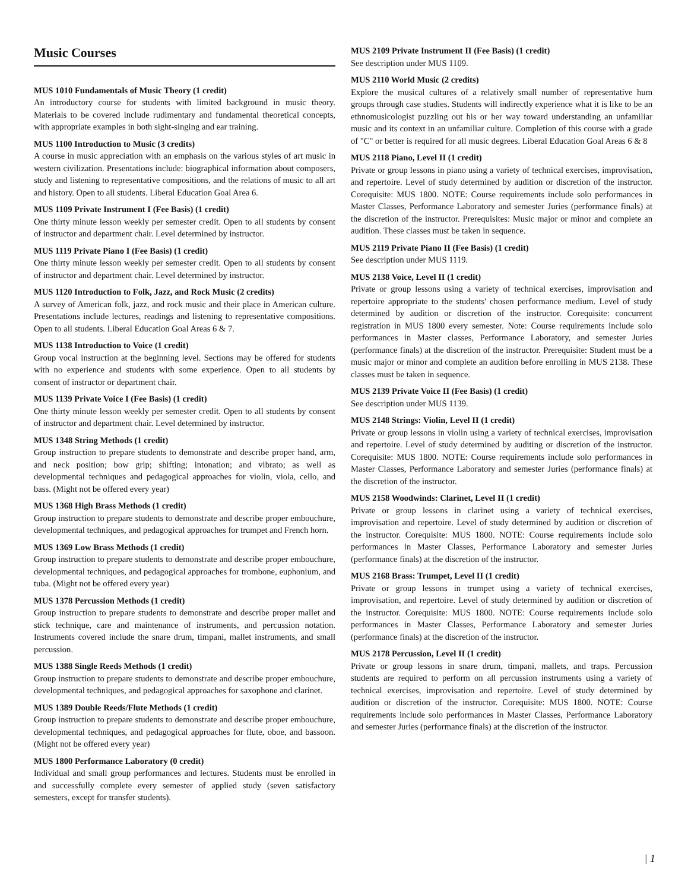Music Courses
MUS 1010 Fundamentals of Music Theory (1 credit)
An introductory course for students with limited background in music theory. Materials to be covered include rudimentary and fundamental theoretical concepts, with appropriate examples in both sight-singing and ear training.
MUS 1100 Introduction to Music (3 credits)
A course in music appreciation with an emphasis on the various styles of art music in western civilization. Presentations include: biographical information about composers, study and listening to representative compositions, and the relations of music to all art and history. Open to all students. Liberal Education Goal Area 6.
MUS 1109 Private Instrument I (Fee Basis) (1 credit)
One thirty minute lesson weekly per semester credit. Open to all students by consent of instructor and department chair. Level determined by instructor.
MUS 1119 Private Piano I (Fee Basis) (1 credit)
One thirty minute lesson weekly per semester credit. Open to all students by consent of instructor and department chair. Level determined by instructor.
MUS 1120 Introduction to Folk, Jazz, and Rock Music (2 credits)
A survey of American folk, jazz, and rock music and their place in American culture. Presentations include lectures, readings and listening to representative compositions. Open to all students. Liberal Education Goal Areas 6 & 7.
MUS 1138 Introduction to Voice (1 credit)
Group vocal instruction at the beginning level. Sections may be offered for students with no experience and students with some experience. Open to all students by consent of instructor or department chair.
MUS 1139 Private Voice I (Fee Basis) (1 credit)
One thirty minute lesson weekly per semester credit. Open to all students by consent of instructor and department chair. Level determined by instructor.
MUS 1348 String Methods (1 credit)
Group instruction to prepare students to demonstrate and describe proper hand, arm, and neck position; bow grip; shifting; intonation; and vibrato; as well as developmental techniques and pedagogical approaches for violin, viola, cello, and bass. (Might not be offered every year)
MUS 1368 High Brass Methods (1 credit)
Group instruction to prepare students to demonstrate and describe proper embouchure, developmental techniques, and pedagogical approaches for trumpet and French horn.
MUS 1369 Low Brass Methods (1 credit)
Group instruction to prepare students to demonstrate and describe proper embouchure, developmental techniques, and pedagogical approaches for trombone, euphonium, and tuba. (Might not be offered every year)
MUS 1378 Percussion Methods (1 credit)
Group instruction to prepare students to demonstrate and describe proper mallet and stick technique, care and maintenance of instruments, and percussion notation. Instruments covered include the snare drum, timpani, mallet instruments, and small percussion.
MUS 1388 Single Reeds Methods (1 credit)
Group instruction to prepare students to demonstrate and describe proper embouchure, developmental techniques, and pedagogical approaches for saxophone and clarinet.
MUS 1389 Double Reeds/Flute Methods (1 credit)
Group instruction to prepare students to demonstrate and describe proper embouchure, developmental techniques, and pedagogical approaches for flute, oboe, and bassoon. (Might not be offered every year)
MUS 1800 Performance Laboratory (0 credit)
Individual and small group performances and lectures. Students must be enrolled in and successfully complete every semester of applied study (seven satisfactory semesters, except for transfer students).
MUS 2109 Private Instrument II (Fee Basis) (1 credit)
See description under MUS 1109.
MUS 2110 World Music (2 credits)
Explore the musical cultures of a relatively small number of representative hum groups through case studies. Students will indirectly experience what it is like to be an ethnomusicologist puzzling out his or her way toward understanding an unfamiliar music and its context in an unfamiliar culture. Completion of this course with a grade of "C" or better is required for all music degrees. Liberal Education Goal Areas 6 & 8
MUS 2118 Piano, Level II (1 credit)
Private or group lessons in piano using a variety of technical exercises, improvisation, and repertoire. Level of study determined by audition or discretion of the instructor. Corequisite: MUS 1800. NOTE: Course requirements include solo performances in Master Classes, Performance Laboratory and semester Juries (performance finals) at the discretion of the instructor. Prerequisites: Music major or minor and complete an audition. These classes must be taken in sequence.
MUS 2119 Private Piano II (Fee Basis) (1 credit)
See description under MUS 1119.
MUS 2138 Voice, Level II (1 credit)
Private or group lessons using a variety of technical exercises, improvisation and repertoire appropriate to the students' chosen performance medium. Level of study determined by audition or discretion of the instructor. Corequisite: concurrent registration in MUS 1800 every semester. Note: Course requirements include solo performances in Master classes, Performance Laboratory, and semester Juries (performance finals) at the discretion of the instructor. Prerequisite: Student must be a music major or minor and complete an audition before enrolling in MUS 2138. These classes must be taken in sequence.
MUS 2139 Private Voice II (Fee Basis) (1 credit)
See description under MUS 1139.
MUS 2148 Strings: Violin, Level II (1 credit)
Private or group lessons in violin using a variety of technical exercises, improvisation and repertoire. Level of study determined by auditing or discretion of the instructor. Corequisite: MUS 1800. NOTE: Course requirements include solo performances in Master Classes, Performance Laboratory and semester Juries (performance finals) at the discretion of the instructor.
MUS 2158 Woodwinds: Clarinet, Level II (1 credit)
Private or group lessons in clarinet using a variety of technical exercises, improvisation and repertoire. Level of study determined by audition or discretion of the instructor. Corequisite: MUS 1800. NOTE: Course requirements include solo performances in Master Classes, Performance Laboratory and semester Juries (performance finals) at the discretion of the instructor.
MUS 2168 Brass: Trumpet, Level II (1 credit)
Private or group lessons in trumpet using a variety of technical exercises, improvisation, and repertoire. Level of study determined by audition or discretion of the instructor. Corequisite: MUS 1800. NOTE: Course requirements include solo performances in Master Classes, Performance Laboratory and semester Juries (performance finals) at the discretion of the instructor.
MUS 2178 Percussion, Level II (1 credit)
Private or group lessons in snare drum, timpani, mallets, and traps. Percussion students are required to perform on all percussion instruments using a variety of technical exercises, improvisation and repertoire. Level of study determined by audition or discretion of the instructor. Corequisite: MUS 1800. NOTE: Course requirements include solo performances in Master Classes, Performance Laboratory and semester Juries (performance finals) at the discretion of the instructor.
| 1